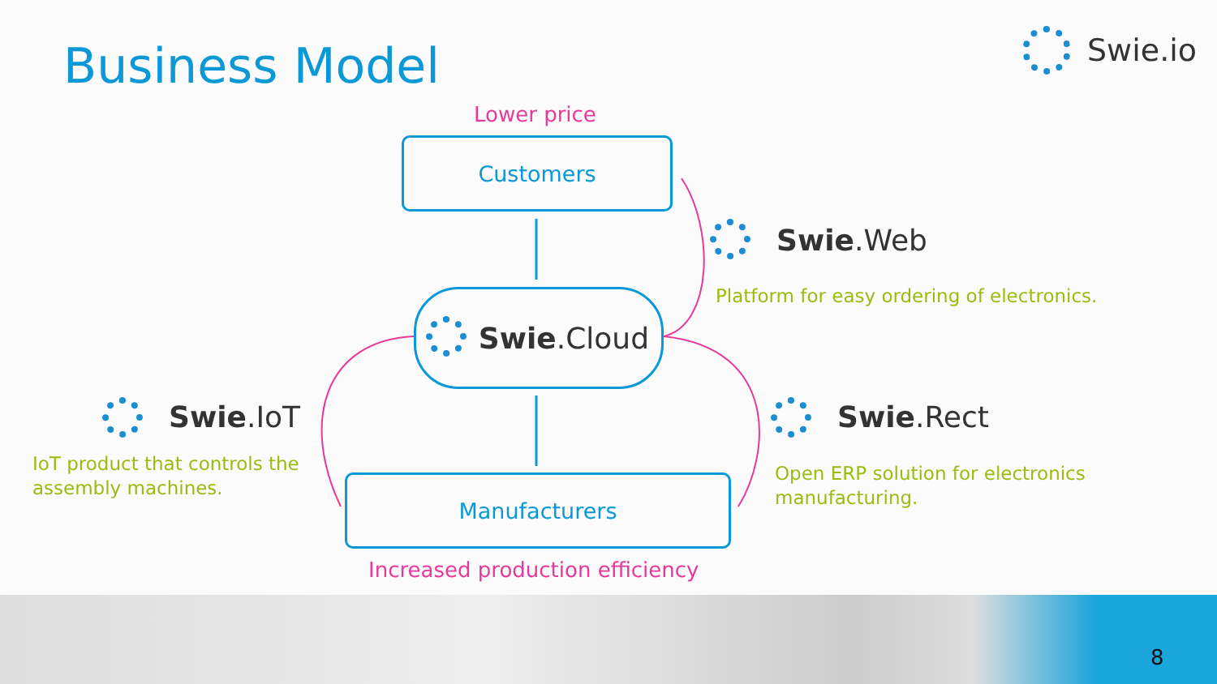Business Model Swie.io
Lower price
Customers
Swie.Cloud
Manufacturers
Increased production efficiency
Swie.Web
Platform for easy ordering of electronics.
Swie.IoT
IoT product that controls the
assembly machines.
Swie.Rect
Open ERP solution for electronics
manufacturing.
8